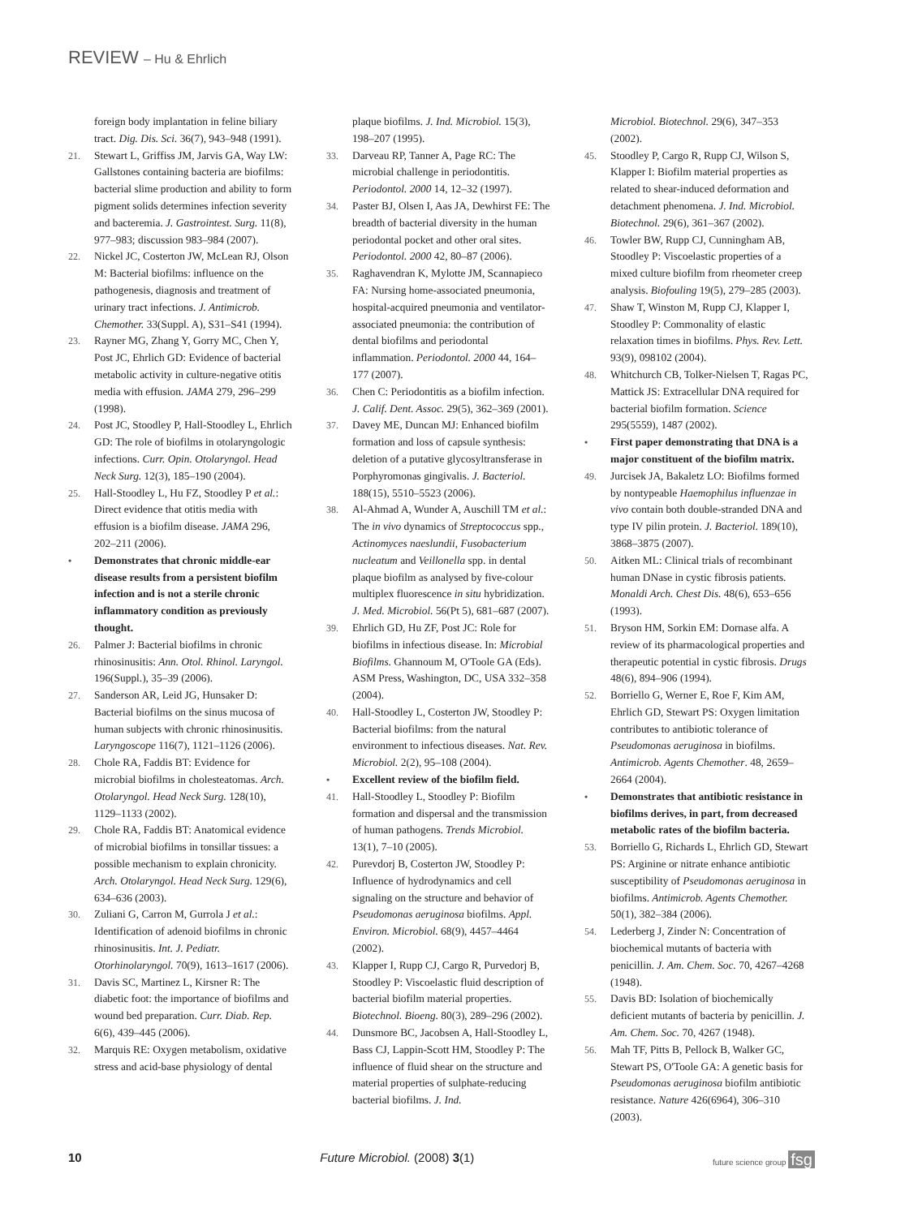REVIEW – Hu & Ehrlich
foreign body implantation in feline biliary tract. Dig. Dis. Sci. 36(7), 943–948 (1991).
21. Stewart L, Griffiss JM, Jarvis GA, Way LW: Gallstones containing bacteria are biofilms: bacterial slime production and ability to form pigment solids determines infection severity and bacteremia. J. Gastrointest. Surg. 11(8), 977–983; discussion 983–984 (2007).
22. Nickel JC, Costerton JW, McLean RJ, Olson M: Bacterial biofilms: influence on the pathogenesis, diagnosis and treatment of urinary tract infections. J. Antimicrob. Chemother. 33(Suppl. A), S31–S41 (1994).
23. Rayner MG, Zhang Y, Gorry MC, Chen Y, Post JC, Ehrlich GD: Evidence of bacterial metabolic activity in culture-negative otitis media with effusion. JAMA 279, 296–299 (1998).
24. Post JC, Stoodley P, Hall-Stoodley L, Ehrlich GD: The role of biofilms in otolaryngologic infections. Curr. Opin. Otolaryngol. Head Neck Surg. 12(3), 185–190 (2004).
25. Hall-Stoodley L, Hu FZ, Stoodley P et al.: Direct evidence that otitis media with effusion is a biofilm disease. JAMA 296, 202–211 (2006).
• Demonstrates that chronic middle-ear disease results from a persistent biofilm infection and is not a sterile chronic inflammatory condition as previously thought.
26. Palmer J: Bacterial biofilms in chronic rhinosinusitis: Ann. Otol. Rhinol. Laryngol. 196(Suppl.), 35–39 (2006).
27. Sanderson AR, Leid JG, Hunsaker D: Bacterial biofilms on the sinus mucosa of human subjects with chronic rhinosinusitis. Laryngoscope 116(7), 1121–1126 (2006).
28. Chole RA, Faddis BT: Evidence for microbial biofilms in cholesteatomas. Arch. Otolaryngol. Head Neck Surg. 128(10), 1129–1133 (2002).
29. Chole RA, Faddis BT: Anatomical evidence of microbial biofilms in tonsillar tissues: a possible mechanism to explain chronicity. Arch. Otolaryngol. Head Neck Surg. 129(6), 634–636 (2003).
30. Zuliani G, Carron M, Gurrola J et al.: Identification of adenoid biofilms in chronic rhinosinusitis. Int. J. Pediatr. Otorhinolaryngol. 70(9), 1613–1617 (2006).
31. Davis SC, Martinez L, Kirsner R: The diabetic foot: the importance of biofilms and wound bed preparation. Curr. Diab. Rep. 6(6), 439–445 (2006).
32. Marquis RE: Oxygen metabolism, oxidative stress and acid-base physiology of dental
plaque biofilms. J. Ind. Microbiol. 15(3), 198–207 (1995).
33. Darveau RP, Tanner A, Page RC: The microbial challenge in periodontitis. Periodontol. 2000 14, 12–32 (1997).
34. Paster BJ, Olsen I, Aas JA, Dewhirst FE: The breadth of bacterial diversity in the human periodontal pocket and other oral sites. Periodontol. 2000 42, 80–87 (2006).
35. Raghavendran K, Mylotte JM, Scannapieco FA: Nursing home-associated pneumonia, hospital-acquired pneumonia and ventilator-associated pneumonia: the contribution of dental biofilms and periodontal inflammation. Periodontol. 2000 44, 164–177 (2007).
36. Chen C: Periodontitis as a biofilm infection. J. Calif. Dent. Assoc. 29(5), 362–369 (2001).
37. Davey ME, Duncan MJ: Enhanced biofilm formation and loss of capsule synthesis: deletion of a putative glycosyltransferase in Porphyromonas gingivalis. J. Bacteriol. 188(15), 5510–5523 (2006).
38. Al-Ahmad A, Wunder A, Auschill TM et al.: The in vivo dynamics of Streptococcus spp., Actinomyces naeslundii, Fusobacterium nucleatum and Veillonella spp. in dental plaque biofilm as analysed by five-colour multiplex fluorescence in situ hybridization. J. Med. Microbiol. 56(Pt 5), 681–687 (2007).
39. Ehrlich GD, Hu ZF, Post JC: Role for biofilms in infectious disease. In: Microbial Biofilms. Ghannoum M, O'Toole GA (Eds). ASM Press, Washington, DC, USA 332–358 (2004).
40. Hall-Stoodley L, Costerton JW, Stoodley P: Bacterial biofilms: from the natural environment to infectious diseases. Nat. Rev. Microbiol. 2(2), 95–108 (2004).
• Excellent review of the biofilm field.
41. Hall-Stoodley L, Stoodley P: Biofilm formation and dispersal and the transmission of human pathogens. Trends Microbiol. 13(1), 7–10 (2005).
42. Purevdorj B, Costerton JW, Stoodley P: Influence of hydrodynamics and cell signaling on the structure and behavior of Pseudomonas aeruginosa biofilms. Appl. Environ. Microbiol. 68(9), 4457–4464 (2002).
43. Klapper I, Rupp CJ, Cargo R, Purvedorj B, Stoodley P: Viscoelastic fluid description of bacterial biofilm material properties. Biotechnol. Bioeng. 80(3), 289–296 (2002).
44. Dunsmore BC, Jacobsen A, Hall-Stoodley L, Bass CJ, Lappin-Scott HM, Stoodley P: The influence of fluid shear on the structure and material properties of sulphate-reducing bacterial biofilms. J. Ind.
Microbiol. Biotechnol. 29(6), 347–353 (2002).
45. Stoodley P, Cargo R, Rupp CJ, Wilson S, Klapper I: Biofilm material properties as related to shear-induced deformation and detachment phenomena. J. Ind. Microbiol. Biotechnol. 29(6), 361–367 (2002).
46. Towler BW, Rupp CJ, Cunningham AB, Stoodley P: Viscoelastic properties of a mixed culture biofilm from rheometer creep analysis. Biofouling 19(5), 279–285 (2003).
47. Shaw T, Winston M, Rupp CJ, Klapper I, Stoodley P: Commonality of elastic relaxation times in biofilms. Phys. Rev. Lett. 93(9), 098102 (2004).
48. Whitchurch CB, Tolker-Nielsen T, Ragas PC, Mattick JS: Extracellular DNA required for bacterial biofilm formation. Science 295(5559), 1487 (2002).
• First paper demonstrating that DNA is a major constituent of the biofilm matrix.
49. Jurcisek JA, Bakaletz LO: Biofilms formed by nontypeable Haemophilus influenzae in vivo contain both double-stranded DNA and type IV pilin protein. J. Bacteriol. 189(10), 3868–3875 (2007).
50. Aitken ML: Clinical trials of recombinant human DNase in cystic fibrosis patients. Monaldi Arch. Chest Dis. 48(6), 653–656 (1993).
51. Bryson HM, Sorkin EM: Dornase alfa. A review of its pharmacological properties and therapeutic potential in cystic fibrosis. Drugs 48(6), 894–906 (1994).
52. Borriello G, Werner E, Roe F, Kim AM, Ehrlich GD, Stewart PS: Oxygen limitation contributes to antibiotic tolerance of Pseudomonas aeruginosa in biofilms. Antimicrob. Agents Chemother. 48, 2659–2664 (2004).
• Demonstrates that antibiotic resistance in biofilms derives, in part, from decreased metabolic rates of the biofilm bacteria.
53. Borriello G, Richards L, Ehrlich GD, Stewart PS: Arginine or nitrate enhance antibiotic susceptibility of Pseudomonas aeruginosa in biofilms. Antimicrob. Agents Chemother. 50(1), 382–384 (2006).
54. Lederberg J, Zinder N: Concentration of biochemical mutants of bacteria with penicillin. J. Am. Chem. Soc. 70, 4267–4268 (1948).
55. Davis BD: Isolation of biochemically deficient mutants of bacteria by penicillin. J. Am. Chem. Soc. 70, 4267 (1948).
56. Mah TF, Pitts B, Pellock B, Walker GC, Stewart PS, O'Toole GA: A genetic basis for Pseudomonas aeruginosa biofilm antibiotic resistance. Nature 426(6964), 306–310 (2003).
10 Future Microbiol. (2008) 3(1) future science group fsg